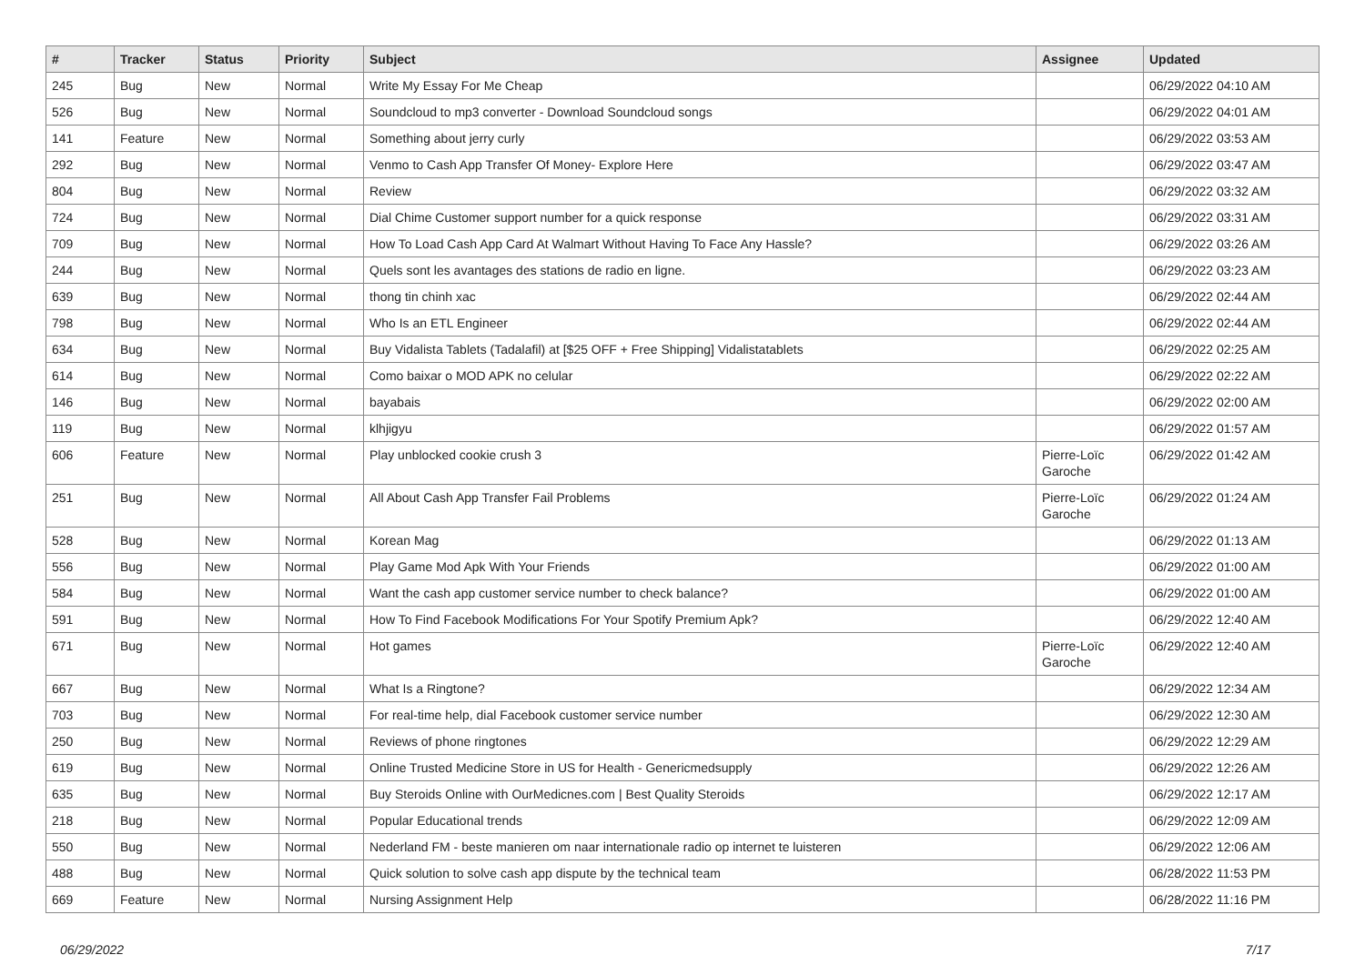| # | Tracker | Status | Priority | Subject | Assignee | Updated |
| --- | --- | --- | --- | --- | --- | --- |
| 245 | Bug | New | Normal | Write My Essay For Me Cheap | | 06/29/2022 04:10 AM |
| 526 | Bug | New | Normal | Soundcloud to mp3 converter - Download Soundcloud songs | | 06/29/2022 04:01 AM |
| 141 | Feature | New | Normal | Something about jerry curly | | 06/29/2022 03:53 AM |
| 292 | Bug | New | Normal | Venmo to Cash App Transfer Of Money- Explore Here | | 06/29/2022 03:47 AM |
| 804 | Bug | New | Normal | Review | | 06/29/2022 03:32 AM |
| 724 | Bug | New | Normal | Dial Chime Customer support number for a quick response | | 06/29/2022 03:31 AM |
| 709 | Bug | New | Normal | How To Load Cash App Card At Walmart Without Having To Face Any Hassle? | | 06/29/2022 03:26 AM |
| 244 | Bug | New | Normal | Quels sont les avantages des stations de radio en ligne. | | 06/29/2022 03:23 AM |
| 639 | Bug | New | Normal | thong tin chinh xac | | 06/29/2022 02:44 AM |
| 798 | Bug | New | Normal | Who Is an ETL Engineer | | 06/29/2022 02:44 AM |
| 634 | Bug | New | Normal | Buy Vidalista Tablets (Tadalafil) at [$25 OFF + Free Shipping] Vidalistatablets | | 06/29/2022 02:25 AM |
| 614 | Bug | New | Normal | Como baixar o MOD APK no celular | | 06/29/2022 02:22 AM |
| 146 | Bug | New | Normal | bayabais | | 06/29/2022 02:00 AM |
| 119 | Bug | New | Normal | klhjigyu | | 06/29/2022 01:57 AM |
| 606 | Feature | New | Normal | Play unblocked cookie crush 3 | Pierre-Loïc Garoche | 06/29/2022 01:42 AM |
| 251 | Bug | New | Normal | All About Cash App Transfer Fail Problems | Pierre-Loïc Garoche | 06/29/2022 01:24 AM |
| 528 | Bug | New | Normal | Korean Mag | | 06/29/2022 01:13 AM |
| 556 | Bug | New | Normal | Play Game Mod Apk With Your Friends | | 06/29/2022 01:00 AM |
| 584 | Bug | New | Normal | Want the cash app customer service number to check balance? | | 06/29/2022 01:00 AM |
| 591 | Bug | New | Normal | How To Find Facebook Modifications For Your Spotify Premium Apk? | | 06/29/2022 12:40 AM |
| 671 | Bug | New | Normal | Hot games | Pierre-Loïc Garoche | 06/29/2022 12:40 AM |
| 667 | Bug | New | Normal | What Is a Ringtone? | | 06/29/2022 12:34 AM |
| 703 | Bug | New | Normal | For real-time help, dial Facebook customer service number | | 06/29/2022 12:30 AM |
| 250 | Bug | New | Normal | Reviews of phone ringtones | | 06/29/2022 12:29 AM |
| 619 | Bug | New | Normal | Online Trusted Medicine Store in US for Health - Genericmedsupply | | 06/29/2022 12:26 AM |
| 635 | Bug | New | Normal | Buy Steroids Online with OurMedicnes.com / Best Quality Steroids | | 06/29/2022 12:17 AM |
| 218 | Bug | New | Normal | Popular Educational trends | | 06/29/2022 12:09 AM |
| 550 | Bug | New | Normal | Nederland FM - beste manieren om naar internationale radio op internet te luisteren | | 06/29/2022 12:06 AM |
| 488 | Bug | New | Normal | Quick solution to solve cash app dispute by the technical team | | 06/28/2022 11:53 PM |
| 669 | Feature | New | Normal | Nursing Assignment Help | | 06/28/2022 11:16 PM |
06/29/2022 7/17